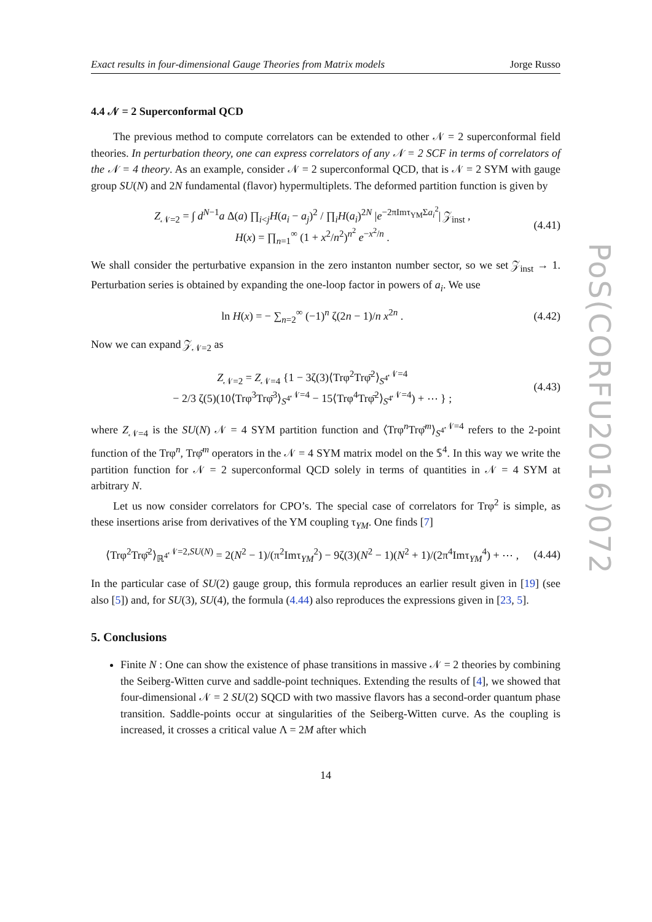Exact results in four-dimensional Gauge Theories from Matrix models Jorge Russo
4.4 𝒩 = 2 Superconformal QCD
The previous method to compute correlators can be extended to other 𝒩 = 2 superconformal field theories. In perturbation theory, one can express correlators of any 𝒩 = 2 SCF in terms of correlators of the 𝒩 = 4 theory. As an example, consider 𝒩 = 2 superconformal QCD, that is 𝒩 = 2 SYM with gauge group SU(N) and 2N fundamental (flavor) hypermultiplets. The deformed partition function is given by
Z<sub>𝒩=2</sub> = ∫ d<sup>N−1</sup>a Δ(a) ∏<sub>i<j</sub>H(a<sub>i</sub> − a<sub>j</sub>)<sup>2</sup> / ∏<sub>i</sub>H(a<sub>i</sub>)<sup>2N</sup> |e<sup>−2πImτ<sub>YM</sub>Σa<sub>i</sub><sup>2</sup></sup>| 𝒵<sub>inst</sub> ,
H(x) = ∏<sub>n=1</sub><sup>∞</sup> (1 + x<sup>2</sup>/n<sup>2</sup>)<sup>n<sup>2</sup></sup> e<sup>−x<sup>2</sup>/n</sup> .
(4.41)
We shall consider the perturbative expansion in the zero instanton number sector, so we set 𝒵<sub>inst</sub> → 1. Perturbation series is obtained by expanding the one-loop factor in powers of a<sub>i</sub>. We use
ln H(x) = − ∑<sub>n=2</sub><sup>∞</sup> (−1)<sup>n</sup> ζ(2n − 1)/n x<sup>2n</sup> .
(4.42)
Now we can expand 𝒵<sub>𝒩=2</sub> as
Z<sub>𝒩=2</sub> = Z<sub>𝒩=4</sub> {1 − 3ζ(3)⟨Trφ<sup>2</sup>Trφ̄<sup>2</sup>⟩<sub>S<sup>4</sup></sub><sup>𝒩=4</sup>
− 2/3 ζ(5)(10⟨Trφ<sup>3</sup>Trφ̄<sup>3</sup>⟩<sub>S<sup>4</sup></sub><sup>𝒩=4</sup> − 15⟨Trφ<sup>4</sup>Trφ̄<sup>2</sup>⟩<sub>S<sup>4</sup></sub><sup>𝒩=4</sup>) + ⋯ } ;
(4.43)
where Z<sub>𝒩=4</sub> is the SU(N) 𝒩 = 4 SYM partition function and ⟨Trφ<sup>n</sup>Trφ̄<sup>m</sup>⟩<sub>S<sup>4</sup></sub><sup>𝒩=4</sup> refers to the 2-point function of the Trφ<sup>n</sup>, Trφ̄<sup>m</sup> operators in the 𝒩 = 4 SYM matrix model on the 𝕊<sup>4</sup>. In this way we write the partition function for 𝒩 = 2 superconformal QCD solely in terms of quantities in 𝒩 = 4 SYM at arbitrary N.
Let us now consider correlators for CPO’s. The special case of correlators for Trφ<sup>2</sup> is simple, as these insertions arise from derivatives of the YM coupling τ<sub>YM</sub>. One finds [7]
⟨Trφ<sup>2</sup>Trφ̄<sup>2</sup>⟩<sub>ℝ<sup>4</sup></sub><sup>𝒩=2,SU(N)</sup> = 2(N<sup>2</sup> − 1)/(π<sup>2</sup>Imτ<sub>YM</sub><sup>2</sup>) − 9ζ(3)(N<sup>2</sup> − 1)(N<sup>2</sup> + 1)/(2π<sup>4</sup>Imτ<sub>YM</sub><sup>4</sup>) + ⋯ ,
(4.44)
In the particular case of SU(2) gauge group, this formula reproduces an earlier result given in [19] (see also [5]) and, for SU(3), SU(4), the formula (4.44) also reproduces the expressions given in [23, 5].
5. Conclusions
Finite N : One can show the existence of phase transitions in massive 𝒩 = 2 theories by combining the Seiberg-Witten curve and saddle-point techniques. Extending the results of [4], we showed that four-dimensional 𝒩 = 2 SU(2) SQCD with two massive flavors has a second-order quantum phase transition. Saddle-points occur at singularities of the Seiberg-Witten curve. As the coupling is increased, it crosses a critical value Λ = 2M after which
14
PoS(CORFU2016)072